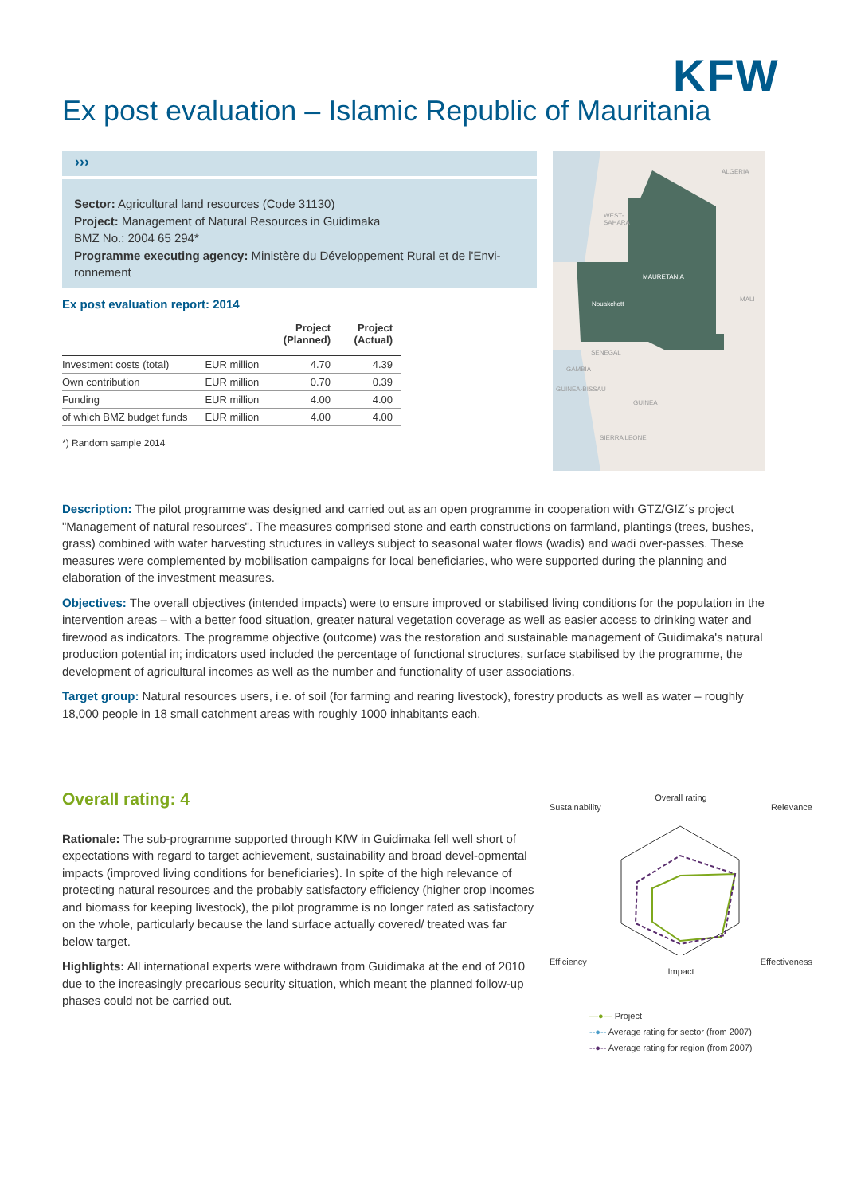KFW
Ex post evaluation – Islamic Republic of Mauritania
›››
Sector: Agricultural land resources (Code 31130)
Project: Management of Natural Resources in Guidimaka
BMZ No.: 2004 65 294*
Programme executing agency: Ministère du Développement Rural et de l'Envi-ronnement
Ex post evaluation report: 2014
| | | Project (Planned) | Project (Actual) |
| --- | --- | --- | --- |
| Investment costs (total) | EUR million | 4.70 | 4.39 |
| Own contribution | EUR million | 0.70 | 0.39 |
| Funding | EUR million | 4.00 | 4.00 |
| of which BMZ budget funds | EUR million | 4.00 | 4.00 |
*) Random sample 2014
ALGERIA
WEST-
SAHARA
MAURETANIA
Nouakchott
MALI
SENEGAL
GAMBIA
GUINEA-BISSAU
GUINEA
SIERRA LEONE
Description: The pilot programme was designed and carried out as an open programme in cooperation with GTZ/GIZ´s project "Management of natural resources". The measures comprised stone and earth constructions on farmland, plantings (trees, bushes, grass) combined with water harvesting structures in valleys subject to seasonal water flows (wadis) and wadi over-passes. These measures were complemented by mobilisation campaigns for local beneficiaries, who were supported during the planning and elaboration of the investment measures.
Objectives: The overall objectives (intended impacts) were to ensure improved or stabilised living conditions for the population in the intervention areas – with a better food situation, greater natural vegetation coverage as well as easier access to drinking water and firewood as indicators. The programme objective (outcome) was the restoration and sustainable management of Guidimaka's natural production potential in; indicators used included the percentage of functional structures, surface stabilised by the programme, the development of agricultural incomes as well as the number and functionality of user associations.
Target group: Natural resources users, i.e. of soil (for farming and rearing livestock), forestry products as well as water – roughly 18,000 people in 18 small catchment areas with roughly 1000 inhabitants each.
Overall rating: 4
Rationale: The sub-programme supported through KfW in Guidimaka fell well short of expectations with regard to target achievement, sustainability and broad devel-opmental impacts (improved living conditions for beneficiaries). In spite of the high relevance of protecting natural resources and the probably satisfactory efficiency (higher crop incomes and biomass for keeping livestock), the pilot programme is no longer rated as satisfactory on the whole, particularly because the land surface actually covered/ treated was far below target.
Highlights: All international experts were withdrawn from Guidimaka at the end of 2010 due to the increasingly precarious security situation, which meant the planned follow-up phases could not be carried out.
Overall rating
Sustainability Relevance
Efficiency Effectiveness
Impact
—●— Project
--●-- Average rating for sector (from 2007)
--●-- Average rating for region (from 2007)